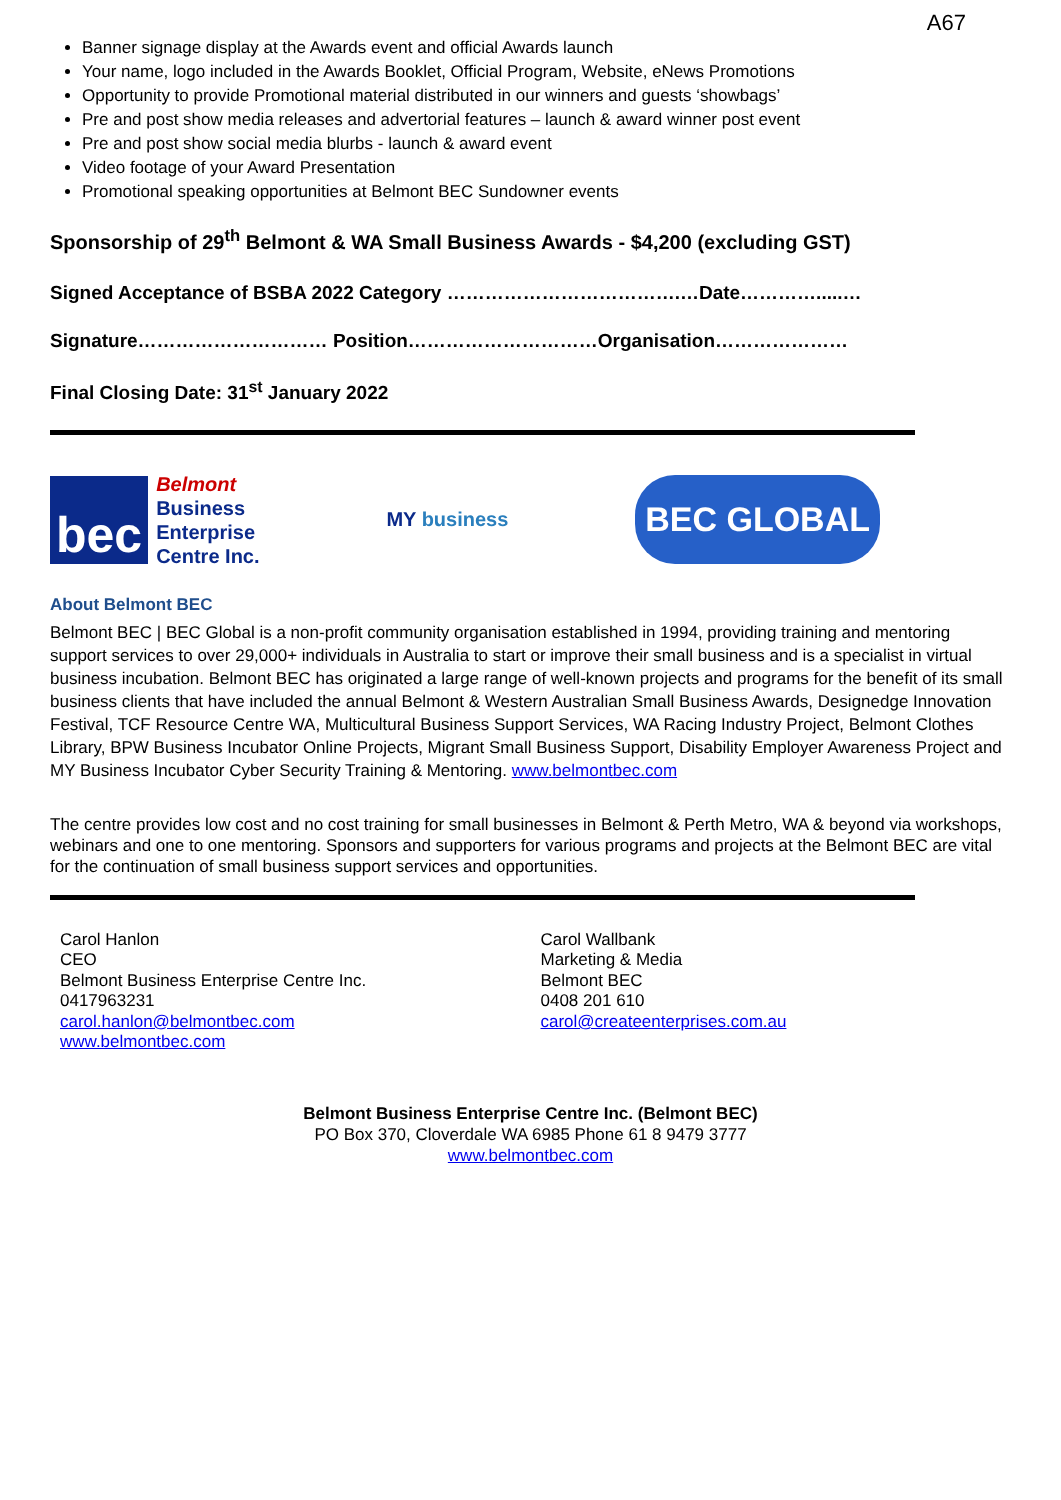A67
Banner signage display at the Awards event and official Awards launch
Your name, logo included in the Awards Booklet, Official Program, Website, eNews Promotions
Opportunity to provide Promotional material distributed in our winners and guests ‘showbags’
Pre and post show media releases and advertorial features – launch & award winner post event
Pre and post show social media blurbs - launch & award event
Video footage of your Award Presentation
Promotional speaking opportunities at Belmont BEC Sundowner events
Sponsorship of 29<sup>th</sup> Belmont & WA Small Business Awards - $4,200 (excluding GST)
Signed Acceptance of BSBA 2022 Category ……………………………….…Date………….....…
Signature………………………… Position…………………………Organisation…………………
Final Closing Date: 31<sup>st</sup> January 2022
bec
Belmont
Business
Enterprise
Centre Inc.
MY business
BEC GLOBAL
About Belmont BEC
Belmont BEC | BEC Global is a non-profit community organisation established in 1994, providing training and mentoring support services to over 29,000+ individuals in Australia to start or improve their small business and is a specialist in virtual business incubation. Belmont BEC has originated a large range of well-known projects and programs for the benefit of its small business clients that have included the annual Belmont & Western Australian Small Business Awards, Designedge Innovation Festival, TCF Resource Centre WA, Multicultural Business Support Services, WA Racing Industry Project, Belmont Clothes Library, BPW Business Incubator Online Projects, Migrant Small Business Support, Disability Employer Awareness Project and MY Business Incubator Cyber Security Training & Mentoring. www.belmontbec.com
The centre provides low cost and no cost training for small businesses in Belmont & Perth Metro, WA & beyond via workshops, webinars and one to one mentoring. Sponsors and supporters for various programs and projects at the Belmont BEC are vital for the continuation of small business support services and opportunities.
Carol Hanlon
CEO
Belmont Business Enterprise Centre Inc.
0417963231
carol.hanlon@belmontbec.com
www.belmontbec.com
Carol Wallbank
Marketing & Media
Belmont BEC
0408 201 610
carol@createenterprises.com.au
Belmont Business Enterprise Centre Inc. (Belmont BEC)
PO Box 370, Cloverdale WA 6985 Phone 61 8 9479 3777
www.belmontbec.com